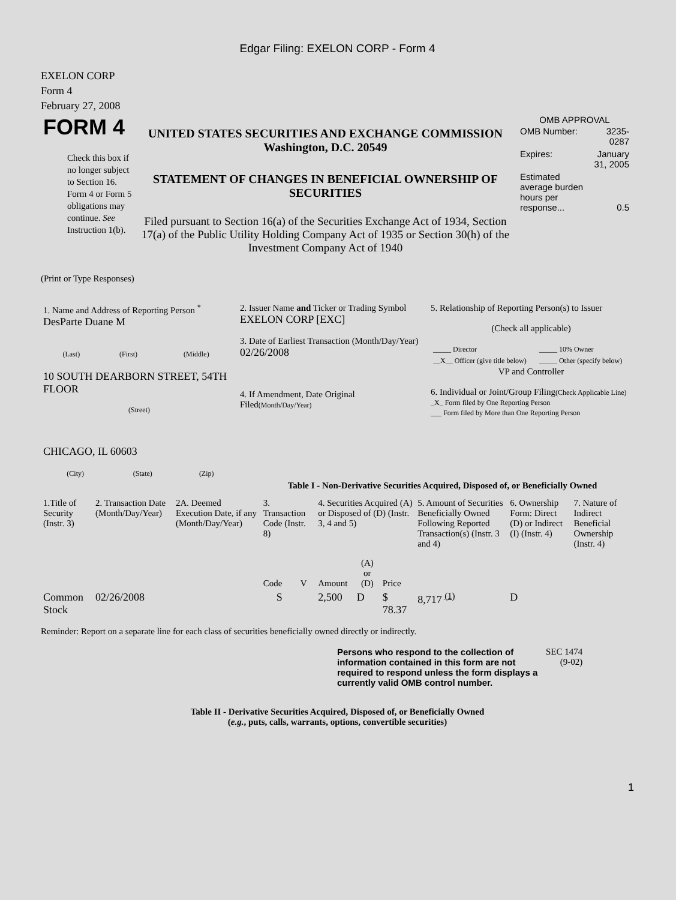Edgar Filing: EXELON CORP - Form 4
EXELON CORP
Form 4
February 27, 2008
| FORM 4 Check this box if no longer subject to Section 16. Form 4 or Form 5 obligations may continue. See Instruction 1(b). | UNITED STATES SECURITIES AND EXCHANGE COMMISSION Washington, D.C. 20549 STATEMENT OF CHANGES IN BENEFICIAL OWNERSHIP OF SECURITIES Filed pursuant to Section 16(a) of the Securities Exchange Act of 1934, Section 17(a) of the Public Utility Holding Company Act of 1935 or Section 30(h) of the Investment Company Act of 1940 | OMB APPROVAL / OMB Number: / 3235-0287 / / Expires: / January 31, 2005 / / Estimated average burden hours per response... / 0.5 / |
(Print or Type Responses)
| 1. Name and Address of Reporting Person <sup>*</sup> DesParte Duane M / (Last) / (First) / (Middle) / 10 SOUTH DEARBORN STREET, 54TH FLOOR (Street) CHICAGO, IL 60603 / (City) / (State) / (Zip) / | 2. Issuer Name and Ticker or Trading Symbol EXELON CORP [EXC] 3. Date of Earliest Transaction (Month/Day/Year) 02/26/2008 4. If Amendment, Date Original Filed (Month/Day/Year) | 5. Relationship of Reporting Person(s) to Issuer (Check all applicable) / _____ Director / _____ 10% Owner / / __X__ Officer (give title below) / _____ Other (specify below) / VP and Controller 6. Individual or Joint/Group Filing (Check Applicable Line) _X_ Form filed by One Reporting Person ___ Form filed by More than One Reporting Person |
Table I - Non-Derivative Securities Acquired, Disposed of, or Beneficially Owned
| 1.Title of Security (Instr. 3) | 2. Transaction Date (Month/Day/Year) | 2A. Deemed Execution Date, if any (Month/Day/Year) | 3. Transaction Code (Instr. 8) | | 4. Securities Acquired (A) or Disposed of (D) (Instr. 3, 4 and 5) | | | 5. Amount of Securities Beneficially Owned Following Reported Transaction(s) (Instr. 3 and 4) | 6. Ownership Form: Direct (D) or Indirect (I) (Instr. 4) | 7. Nature of Indirect Beneficial Ownership (Instr. 4) |
| | | | Code | V | Amount | (A) or (D) | Price | | | |
| Common Stock | 02/26/2008 | | S | | 2,500 | D | $ 78.37 | 8,717 <sup>(1)</sup> | D | |
Reminder: Report on a separate line for each class of securities beneficially owned directly or indirectly.
| Persons who respond to the collection of information contained in this form are not required to respond unless the form displays a currently valid OMB control number. | SEC 1474 (9-02) |
Table II - Derivative Securities Acquired, Disposed of, or Beneficially Owned
(e.g., puts, calls, warrants, options, convertible securities)
1